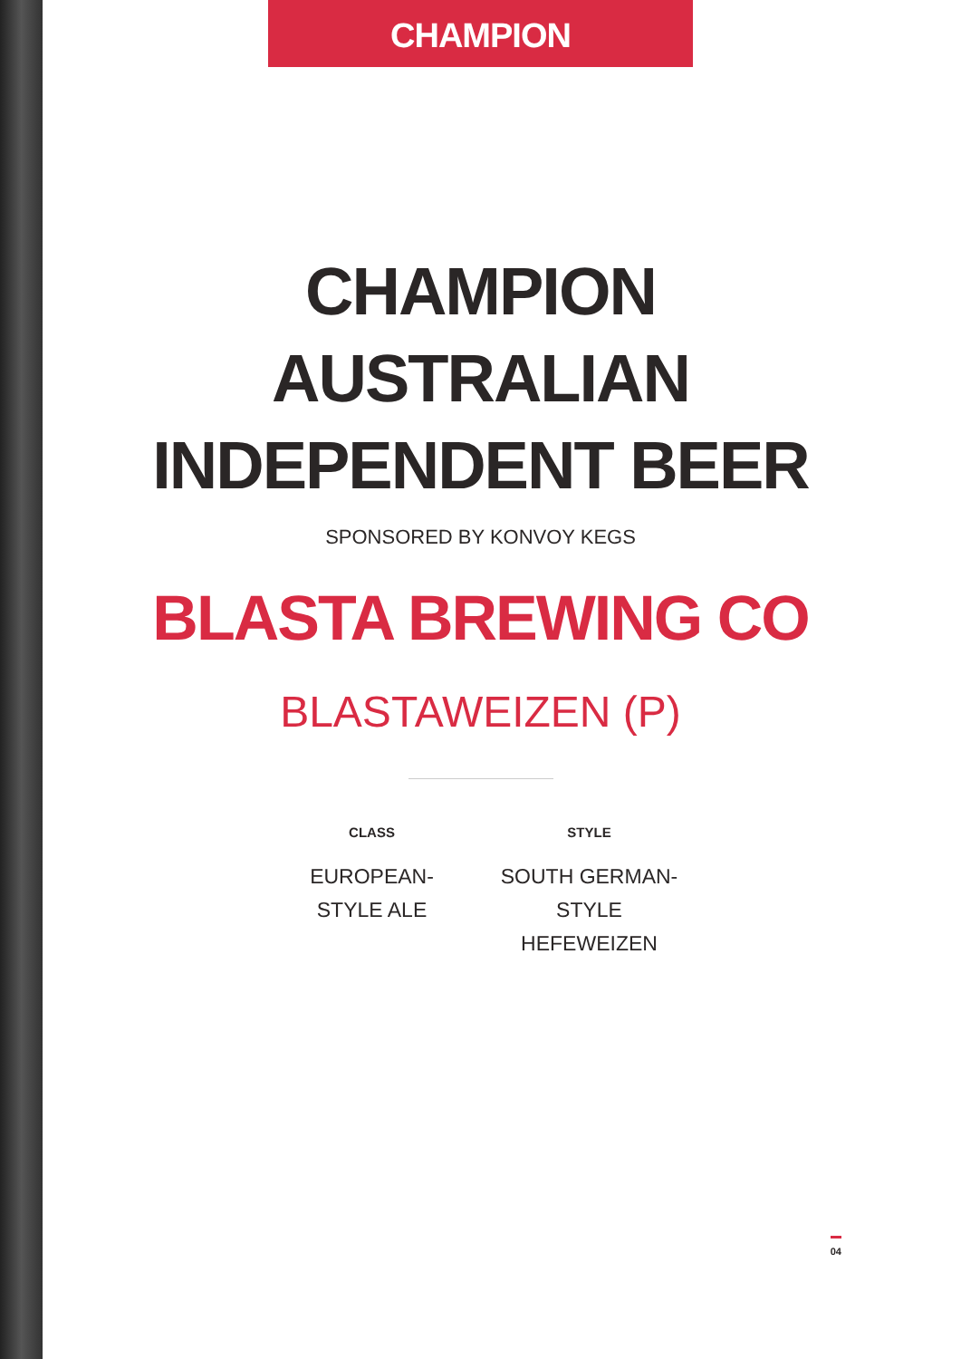CHAMPION
CHAMPION
AUSTRALIAN
INDEPENDENT BEER
SPONSORED BY KONVOY KEGS
BLASTA BREWING CO
BLASTAWEIZEN (P)
CLASS
EUROPEAN-STYLE ALE
STYLE
SOUTH GERMAN-STYLE HEFEWEIZEN
04